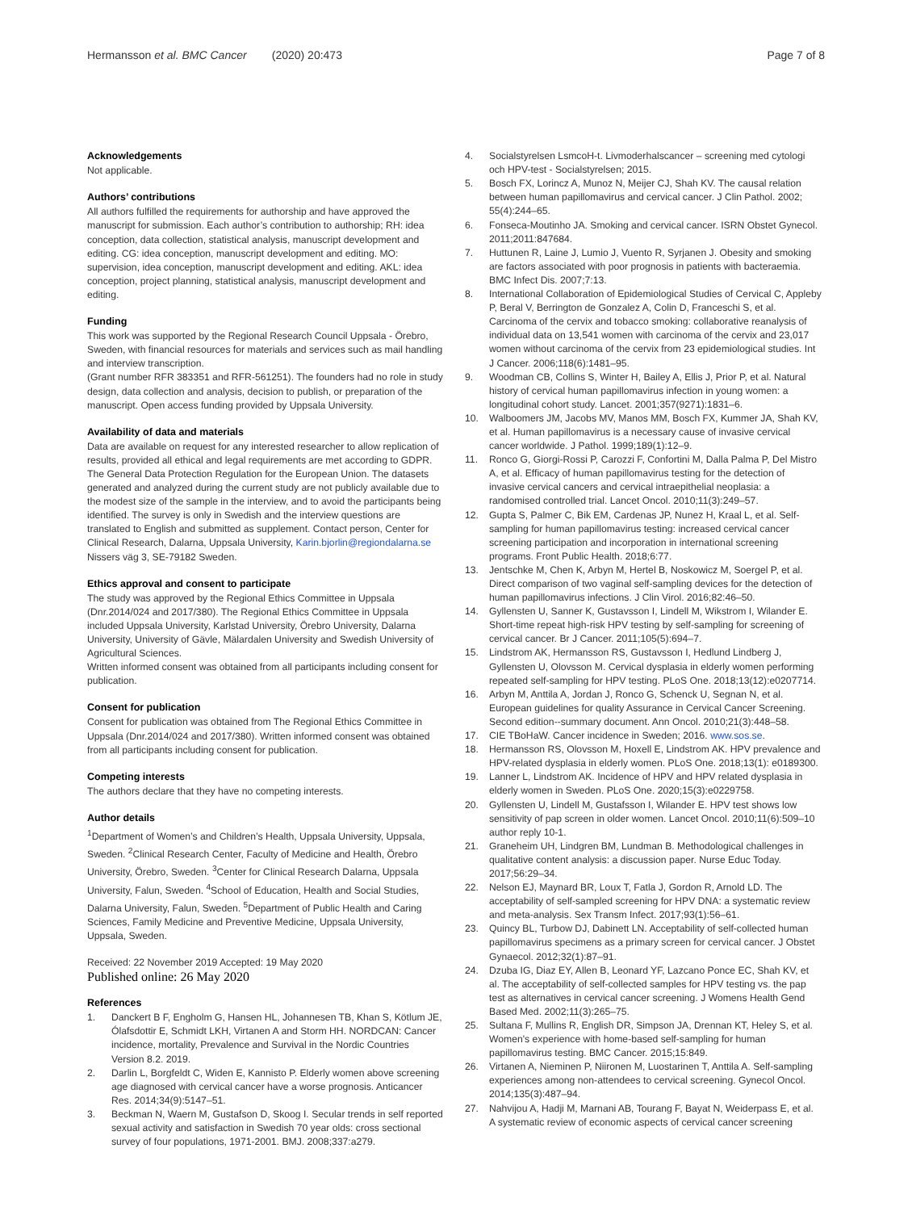Hermansson et al. BMC Cancer (2020) 20:473
Page 7 of 8
Acknowledgements
Not applicable.
Authors’ contributions
All authors fulfilled the requirements for authorship and have approved the manuscript for submission. Each author’s contribution to authorship; RH: idea conception, data collection, statistical analysis, manuscript development and editing. CG: idea conception, manuscript development and editing. MO: supervision, idea conception, manuscript development and editing. AKL: idea conception, project planning, statistical analysis, manuscript development and editing.
Funding
This work was supported by the Regional Research Council Uppsala - Örebro, Sweden, with financial resources for materials and services such as mail handling and interview transcription.
(Grant number RFR 383351 and RFR-561251). The founders had no role in study design, data collection and analysis, decision to publish, or preparation of the manuscript. Open access funding provided by Uppsala University.
Availability of data and materials
Data are available on request for any interested researcher to allow replication of results, provided all ethical and legal requirements are met according to GDPR. The General Data Protection Regulation for the European Union. The datasets generated and analyzed during the current study are not publicly available due to the modest size of the sample in the interview, and to avoid the participants being identified. The survey is only in Swedish and the interview questions are translated to English and submitted as supplement. Contact person, Center for Clinical Research, Dalarna, Uppsala University, Karin.bjorlin@regiondalarna.se Nissers väg 3, SE-79182 Sweden.
Ethics approval and consent to participate
The study was approved by the Regional Ethics Committee in Uppsala (Dnr.2014/024 and 2017/380). The Regional Ethics Committee in Uppsala included Uppsala University, Karlstad University, Örebro University, Dalarna University, University of Gävle, Mälardalen University and Swedish University of Agricultural Sciences.
Written informed consent was obtained from all participants including consent for publication.
Consent for publication
Consent for publication was obtained from The Regional Ethics Committee in Uppsala (Dnr.2014/024 and 2017/380). Written informed consent was obtained from all participants including consent for publication.
Competing interests
The authors declare that they have no competing interests.
Author details
<sup>1</sup> Department of Women’s and Children’s Health, Uppsala University, Uppsala, Sweden. <sup>2</sup>Clinical Research Center, Faculty of Medicine and Health, Örebro University, Örebro, Sweden. <sup>3</sup>Center for Clinical Research Dalarna, Uppsala University, Falun, Sweden. <sup>4</sup>School of Education, Health and Social Studies, Dalarna University, Falun, Sweden. <sup>5</sup>Department of Public Health and Caring Sciences, Family Medicine and Preventive Medicine, Uppsala University, Uppsala, Sweden.
Received: 22 November 2019 Accepted: 19 May 2020
Published online: 26 May 2020
References
1. Danckert B F, Engholm G, Hansen HL, Johannesen TB, Khan S, Kötlum JE, Ólafsdottir E, Schmidt LKH, Virtanen A and Storm HH. NORDCAN: Cancer incidence, mortality, Prevalence and Survival in the Nordic Countries Version 8.2. 2019.
2. Darlin L, Borgfeldt C, Widen E, Kannisto P. Elderly women above screening age diagnosed with cervical cancer have a worse prognosis. Anticancer Res. 2014;34(9):5147–51.
3. Beckman N, Waern M, Gustafson D, Skoog I. Secular trends in self reported sexual activity and satisfaction in Swedish 70 year olds: cross sectional survey of four populations, 1971-2001. BMJ. 2008;337:a279.
4. Socialstyrelsen LsmcoH-t. Livmoderhalscancer – screening med cytologi och HPV-test - Socialstyrelsen; 2015.
5. Bosch FX, Lorincz A, Munoz N, Meijer CJ, Shah KV. The causal relation between human papillomavirus and cervical cancer. J Clin Pathol. 2002; 55(4):244–65.
6. Fonseca-Moutinho JA. Smoking and cervical cancer. ISRN Obstet Gynecol. 2011;2011:847684.
7. Huttunen R, Laine J, Lumio J, Vuento R, Syrjanen J. Obesity and smoking are factors associated with poor prognosis in patients with bacteraemia. BMC Infect Dis. 2007;7:13.
8. International Collaboration of Epidemiological Studies of Cervical C, Appleby P, Beral V, Berrington de Gonzalez A, Colin D, Franceschi S, et al. Carcinoma of the cervix and tobacco smoking: collaborative reanalysis of individual data on 13,541 women with carcinoma of the cervix and 23,017 women without carcinoma of the cervix from 23 epidemiological studies. Int J Cancer. 2006;118(6):1481–95.
9. Woodman CB, Collins S, Winter H, Bailey A, Ellis J, Prior P, et al. Natural history of cervical human papillomavirus infection in young women: a longitudinal cohort study. Lancet. 2001;357(9271):1831–6.
10. Walboomers JM, Jacobs MV, Manos MM, Bosch FX, Kummer JA, Shah KV, et al. Human papillomavirus is a necessary cause of invasive cervical cancer worldwide. J Pathol. 1999;189(1):12–9.
11. Ronco G, Giorgi-Rossi P, Carozzi F, Confortini M, Dalla Palma P, Del Mistro A, et al. Efficacy of human papillomavirus testing for the detection of invasive cervical cancers and cervical intraepithelial neoplasia: a randomised controlled trial. Lancet Oncol. 2010;11(3):249–57.
12. Gupta S, Palmer C, Bik EM, Cardenas JP, Nunez H, Kraal L, et al. Self-sampling for human papillomavirus testing: increased cervical cancer screening participation and incorporation in international screening programs. Front Public Health. 2018;6:77.
13. Jentschke M, Chen K, Arbyn M, Hertel B, Noskowicz M, Soergel P, et al. Direct comparison of two vaginal self-sampling devices for the detection of human papillomavirus infections. J Clin Virol. 2016;82:46–50.
14. Gyllensten U, Sanner K, Gustavsson I, Lindell M, Wikstrom I, Wilander E. Short-time repeat high-risk HPV testing by self-sampling for screening of cervical cancer. Br J Cancer. 2011;105(5):694–7.
15. Lindstrom AK, Hermansson RS, Gustavsson I, Hedlund Lindberg J, Gyllensten U, Olovsson M. Cervical dysplasia in elderly women performing repeated self-sampling for HPV testing. PLoS One. 2018;13(12):e0207714.
16. Arbyn M, Anttila A, Jordan J, Ronco G, Schenck U, Segnan N, et al. European guidelines for quality Assurance in Cervical Cancer Screening. Second edition--summary document. Ann Oncol. 2010;21(3):448–58.
17. CIE TBoHaW. Cancer incidence in Sweden; 2016. www.sos.se.
18. Hermansson RS, Olovsson M, Hoxell E, Lindstrom AK. HPV prevalence and HPV-related dysplasia in elderly women. PLoS One. 2018;13(1): e0189300.
19. Lanner L, Lindstrom AK. Incidence of HPV and HPV related dysplasia in elderly women in Sweden. PLoS One. 2020;15(3):e0229758.
20. Gyllensten U, Lindell M, Gustafsson I, Wilander E. HPV test shows low sensitivity of pap screen in older women. Lancet Oncol. 2010;11(6):509–10 author reply 10-1.
21. Graneheim UH, Lindgren BM, Lundman B. Methodological challenges in qualitative content analysis: a discussion paper. Nurse Educ Today. 2017;56:29–34.
22. Nelson EJ, Maynard BR, Loux T, Fatla J, Gordon R, Arnold LD. The acceptability of self-sampled screening for HPV DNA: a systematic review and meta-analysis. Sex Transm Infect. 2017;93(1):56–61.
23. Quincy BL, Turbow DJ, Dabinett LN. Acceptability of self-collected human papillomavirus specimens as a primary screen for cervical cancer. J Obstet Gynaecol. 2012;32(1):87–91.
24. Dzuba IG, Diaz EY, Allen B, Leonard YF, Lazcano Ponce EC, Shah KV, et al. The acceptability of self-collected samples for HPV testing vs. the pap test as alternatives in cervical cancer screening. J Womens Health Gend Based Med. 2002;11(3):265–75.
25. Sultana F, Mullins R, English DR, Simpson JA, Drennan KT, Heley S, et al. Women's experience with home-based self-sampling for human papillomavirus testing. BMC Cancer. 2015;15:849.
26. Virtanen A, Nieminen P, Niironen M, Luostarinen T, Anttila A. Self-sampling experiences among non-attendees to cervical screening. Gynecol Oncol. 2014;135(3):487–94.
27. Nahvijou A, Hadji M, Marnani AB, Tourang F, Bayat N, Weiderpass E, et al. A systematic review of economic aspects of cervical cancer screening